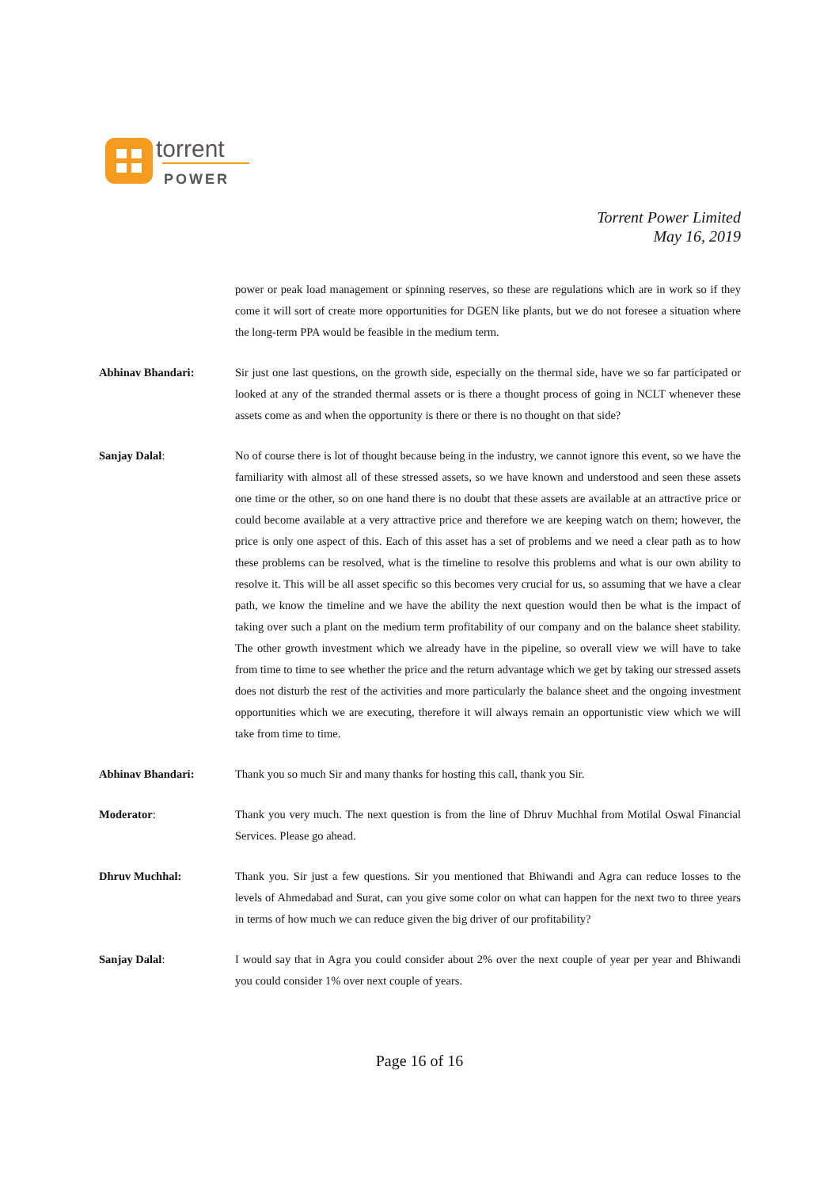torrent
POWER
Torrent Power Limited
May 16, 2019
power or peak load management or spinning reserves, so these are regulations which are in work so if they come it will sort of create more opportunities for DGEN like plants, but we do not foresee a situation where the long-term PPA would be feasible in the medium term.
Abhinav Bhandari: Sir just one last questions, on the growth side, especially on the thermal side, have we so far participated or looked at any of the stranded thermal assets or is there a thought process of going in NCLT whenever these assets come as and when the opportunity is there or there is no thought on that side?
Sanjay Dalal: No of course there is lot of thought because being in the industry, we cannot ignore this event, so we have the familiarity with almost all of these stressed assets, so we have known and understood and seen these assets one time or the other, so on one hand there is no doubt that these assets are available at an attractive price or could become available at a very attractive price and therefore we are keeping watch on them; however, the price is only one aspect of this. Each of this asset has a set of problems and we need a clear path as to how these problems can be resolved, what is the timeline to resolve this problems and what is our own ability to resolve it. This will be all asset specific so this becomes very crucial for us, so assuming that we have a clear path, we know the timeline and we have the ability the next question would then be what is the impact of taking over such a plant on the medium term profitability of our company and on the balance sheet stability. The other growth investment which we already have in the pipeline, so overall view we will have to take from time to time to see whether the price and the return advantage which we get by taking our stressed assets does not disturb the rest of the activities and more particularly the balance sheet and the ongoing investment opportunities which we are executing, therefore it will always remain an opportunistic view which we will take from time to time.
Abhinav Bhandari: Thank you so much Sir and many thanks for hosting this call, thank you Sir.
Moderator: Thank you very much. The next question is from the line of Dhruv Muchhal from Motilal Oswal Financial Services. Please go ahead.
Dhruv Muchhal: Thank you. Sir just a few questions. Sir you mentioned that Bhiwandi and Agra can reduce losses to the levels of Ahmedabad and Surat, can you give some color on what can happen for the next two to three years in terms of how much we can reduce given the big driver of our profitability?
Sanjay Dalal: I would say that in Agra you could consider about 2% over the next couple of year per year and Bhiwandi you could consider 1% over next couple of years.
Page 16 of 16